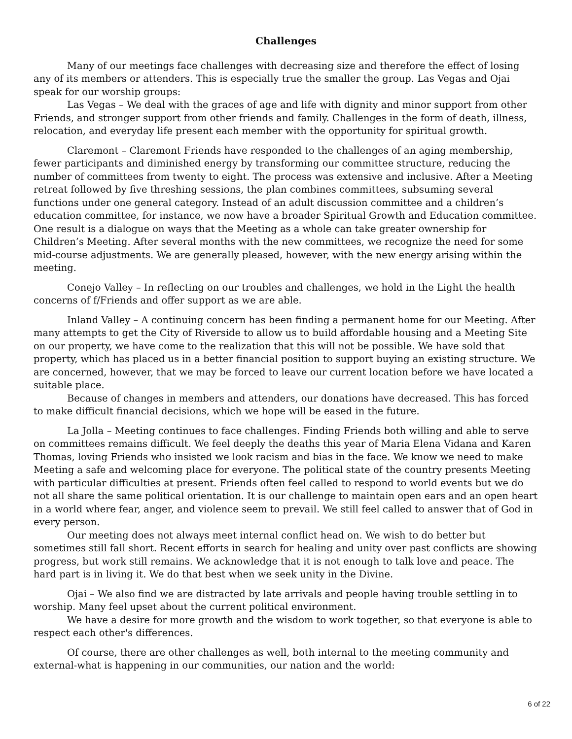Challenges
Many of our meetings face challenges with decreasing size and therefore the effect of losing any of its members or attenders. This is especially true the smaller the group. Las Vegas and Ojai speak for our worship groups:
Las Vegas – We deal with the graces of age and life with dignity and minor support from other Friends, and stronger support from other friends and family. Challenges in the form of death, illness, relocation, and everyday life present each member with the opportunity for spiritual growth.
Claremont – Claremont Friends have responded to the challenges of an aging membership, fewer participants and diminished energy by transforming our committee structure, reducing the number of committees from twenty to eight. The process was extensive and inclusive. After a Meeting retreat followed by five threshing sessions, the plan combines committees, subsuming several functions under one general category. Instead of an adult discussion committee and a children’s education committee, for instance, we now have a broader Spiritual Growth and Education committee. One result is a dialogue on ways that the Meeting as a whole can take greater ownership for Children’s Meeting. After several months with the new committees, we recognize the need for some mid-course adjustments. We are generally pleased, however, with the new energy arising within the meeting.
Conejo Valley – In reflecting on our troubles and challenges, we hold in the Light the health concerns of f/Friends and offer support as we are able.
Inland Valley – A continuing concern has been finding a permanent home for our Meeting. After many attempts to get the City of Riverside to allow us to build affordable housing and a Meeting Site on our property, we have come to the realization that this will not be possible. We have sold that property, which has placed us in a better financial position to support buying an existing structure. We are concerned, however, that we may be forced to leave our current location before we have located a suitable place.
Because of changes in members and attenders, our donations have decreased. This has forced to make difficult financial decisions, which we hope will be eased in the future.
La Jolla – Meeting continues to face challenges. Finding Friends both willing and able to serve on committees remains difficult. We feel deeply the deaths this year of Maria Elena Vidana and Karen Thomas, loving Friends who insisted we look racism and bias in the face. We know we need to make Meeting a safe and welcoming place for everyone. The political state of the country presents Meeting with particular difficulties at present. Friends often feel called to respond to world events but we do not all share the same political orientation. It is our challenge to maintain open ears and an open heart in a world where fear, anger, and violence seem to prevail. We still feel called to answer that of God in every person.
Our meeting does not always meet internal conflict head on. We wish to do better but sometimes still fall short. Recent efforts in search for healing and unity over past conflicts are showing progress, but work still remains. We acknowledge that it is not enough to talk love and peace. The hard part is in living it. We do that best when we seek unity in the Divine.
Ojai – We also find we are distracted by late arrivals and people having trouble settling in to worship. Many feel upset about the current political environment.
We have a desire for more growth and the wisdom to work together, so that everyone is able to respect each other's differences.
Of course, there are other challenges as well, both internal to the meeting community and external-what is happening in our communities, our nation and the world:
6 of 22